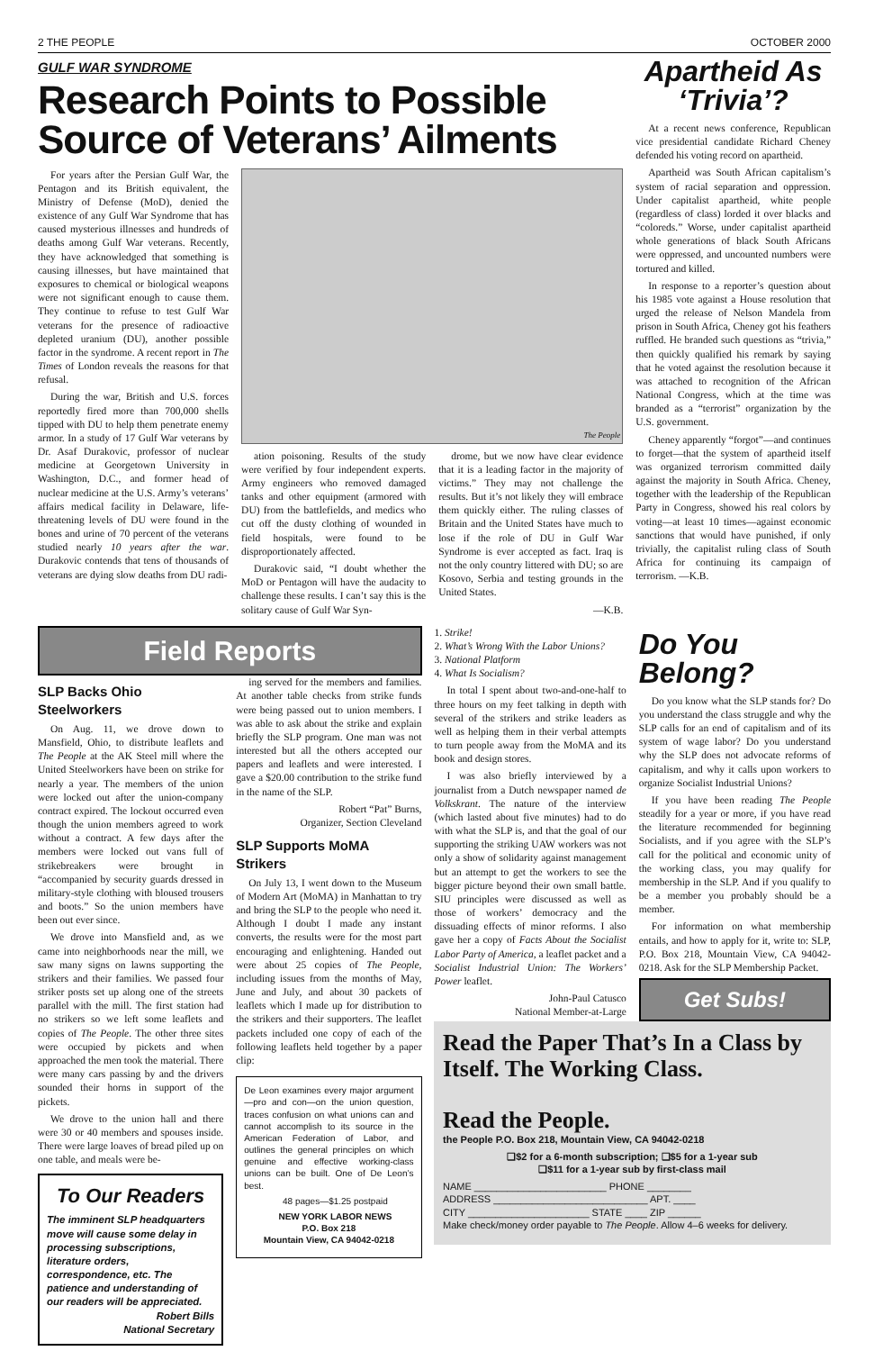2 THE PEOPLE OCTOBER 2000
GULF WAR SYNDROME
Research Points to Possible Source of Veterans’ Ailments
For years after the Persian Gulf War, the Pentagon and its British equivalent, the Ministry of Defense (MoD), denied the existence of any Gulf War Syndrome that has caused mysterious illnesses and hundreds of deaths among Gulf War veterans. Recently, they have acknowledged that something is causing illnesses, but have maintained that exposures to chemical or biological weapons were not significant enough to cause them. They continue to refuse to test Gulf War veterans for the presence of radioactive depleted uranium (DU), another possible factor in the syndrome. A recent report in The Times of London reveals the reasons for that refusal.
During the war, British and U.S. forces reportedly fired more than 700,000 shells tipped with DU to help them penetrate enemy armor. In a study of 17 Gulf War veterans by Dr. Asaf Durakovic, professor of nuclear medicine at Georgetown University in Washington, D.C., and former head of nuclear medicine at the U.S. Army’s veterans’ affairs medical facility in Delaware, life-threatening levels of DU were found in the bones and urine of 70 percent of the veterans studied nearly 10 years after the war. Durakovic contends that tens of thousands of veterans are dying slow deaths from DU radi-
The People
ation poisoning. Results of the study were verified by four independent experts. Army engineers who removed damaged tanks and other equipment (armored with DU) from the battlefields, and medics who cut off the dusty clothing of wounded in field hospitals, were found to be disproportionately affected.
Durakovic said, “I doubt whether the MoD or Pentagon will have the audacity to challenge these results. I can’t say this is the solitary cause of Gulf War Syn-
drome, but we now have clear evidence that it is a leading factor in the majority of victims.” They may not challenge the results. But it’s not likely they will embrace them quickly either. The ruling classes of Britain and the United States have much to lose if the role of DU in Gulf War Syndrome is ever accepted as fact. Iraq is not the only country littered with DU; so are Kosovo, Serbia and testing grounds in the United States.
—K.B.
Apartheid As ‘Trivia’?
At a recent news conference, Republican vice presidential candidate Richard Cheney defended his voting record on apartheid.
Apartheid was South African capitalism’s system of racial separation and oppression. Under capitalist apartheid, white people (regardless of class) lorded it over blacks and “coloreds.” Worse, under capitalist apartheid whole generations of black South Africans were oppressed, and uncounted numbers were tortured and killed.
In response to a reporter’s question about his 1985 vote against a House resolution that urged the release of Nelson Mandela from prison in South Africa, Cheney got his feathers ruffled. He branded such questions as “trivia,” then quickly qualified his remark by saying that he voted against the resolution because it was attached to recognition of the African National Congress, which at the time was branded as a “terrorist” organization by the U.S. government.
Cheney apparently “forgot”—and continues to forget—that the system of apartheid itself was organized terrorism committed daily against the majority in South Africa. Cheney, together with the leadership of the Republican Party in Congress, showed his real colors by voting—at least 10 times—against economic sanctions that would have punished, if only trivially, the capitalist ruling class of South Africa for continuing its campaign of terrorism. —K.B.
Field Reports
SLP Backs Ohio Steelworkers
On Aug. 11, we drove down to Mansfield, Ohio, to distribute leaflets and The People at the AK Steel mill where the United Steelworkers have been on strike for nearly a year. The members of the union were locked out after the union-company contract expired. The lockout occurred even though the union members agreed to work without a contract. A few days after the members were locked out vans full of strikebreakers were brought in “accompanied by security guards dressed in military-style clothing with bloused trousers and boots.” So the union members have been out ever since.
We drove into Mansfield and, as we came into neighborhoods near the mill, we saw many signs on lawns supporting the strikers and their families. We passed four striker posts set up along one of the streets parallel with the mill. The first station had no strikers so we left some leaflets and copies of The People. The other three sites were occupied by pickets and when approached the men took the material. There were many cars passing by and the drivers sounded their horns in support of the pickets.
We drove to the union hall and there were 30 or 40 members and spouses inside. There were large loaves of bread piled up on one table, and meals were be-
To Our Readers
The imminent SLP headquarters move will cause some delay in processing subscriptions, literature orders, correspondence, etc. The patience and understanding of our readers will be appreciated.
Robert Bills
National Secretary
ing served for the members and families. At another table checks from strike funds were being passed out to union members. I was able to ask about the strike and explain briefly the SLP program. One man was not interested but all the others accepted our papers and leaflets and were interested. I gave a $20.00 contribution to the strike fund in the name of the SLP.
Robert “Pat” Burns,
Organizer, Section Cleveland
SLP Supports MoMA Strikers
On July 13, I went down to the Museum of Modern Art (MoMA) in Manhattan to try and bring the SLP to the people who need it. Although I doubt I made any instant converts, the results were for the most part encouraging and enlightening. Handed out were about 25 copies of The People, including issues from the months of May, June and July, and about 30 packets of leaflets which I made up for distribution to the strikers and their supporters. The leaflet packets included one copy of each of the following leaflets held together by a paper clip:
De Leon examines every major argument—pro and con—on the union question, traces confusion on what unions can and cannot accomplish to its source in the American Federation of Labor, and outlines the general principles on which genuine and effective working-class unions can be built. One of De Leon’s best.
48 pages—$1.25 postpaid
NEW YORK LABOR NEWS
P.O. Box 218
Mountain View, CA 94042-0218
1. Strike!
2. What’s Wrong With the Labor Unions?
3. National Platform
4. What Is Socialism?
In total I spent about two-and-one-half to three hours on my feet talking in depth with several of the strikers and strike leaders as well as helping them in their verbal attempts to turn people away from the MoMA and its book and design stores.
I was also briefly interviewed by a journalist from a Dutch newspaper named de Volkskrant. The nature of the interview (which lasted about five minutes) had to do with what the SLP is, and that the goal of our supporting the striking UAW workers was not only a show of solidarity against management but an attempt to get the workers to see the bigger picture beyond their own small battle. SIU principles were discussed as well as those of workers’ democracy and the dissuading effects of minor reforms. I also gave her a copy of Facts About the Socialist Labor Party of America, a leaflet packet and a Socialist Industrial Union: The Workers’ Power leaflet.
John-Paul Catusco
National Member-at-Large
Do You Belong?
Do you know what the SLP stands for? Do you understand the class struggle and why the SLP calls for an end of capitalism and of its system of wage labor? Do you understand why the SLP does not advocate reforms of capitalism, and why it calls upon workers to organize Socialist Industrial Unions?
If you have been reading The People steadily for a year or more, if you have read the literature recommended for beginning Socialists, and if you agree with the SLP’s call for the political and economic unity of the working class, you may qualify for membership in the SLP. And if you qualify to be a member you probably should be a member.
For information on what membership entails, and how to apply for it, write to: SLP, P.O. Box 218, Mountain View, CA 94042-0218. Ask for the SLP Membership Packet.
Get Subs!
Read the Paper That’s In a Class by Itself. The Working Class.
Read the People.
the People P.O. Box 218, Mountain View, CA 94042-0218
❑$2 for a 6-month subscription; ❑$5 for a 1-year sub
❑$11 for a 1-year sub by first-class mail
NAME ________________________ PHONE ________
ADDRESS ____________________________ APT. ____
CITY ______________________ STATE ____ ZIP ______
Make check/money order payable to The People. Allow 4–6 weeks for delivery.